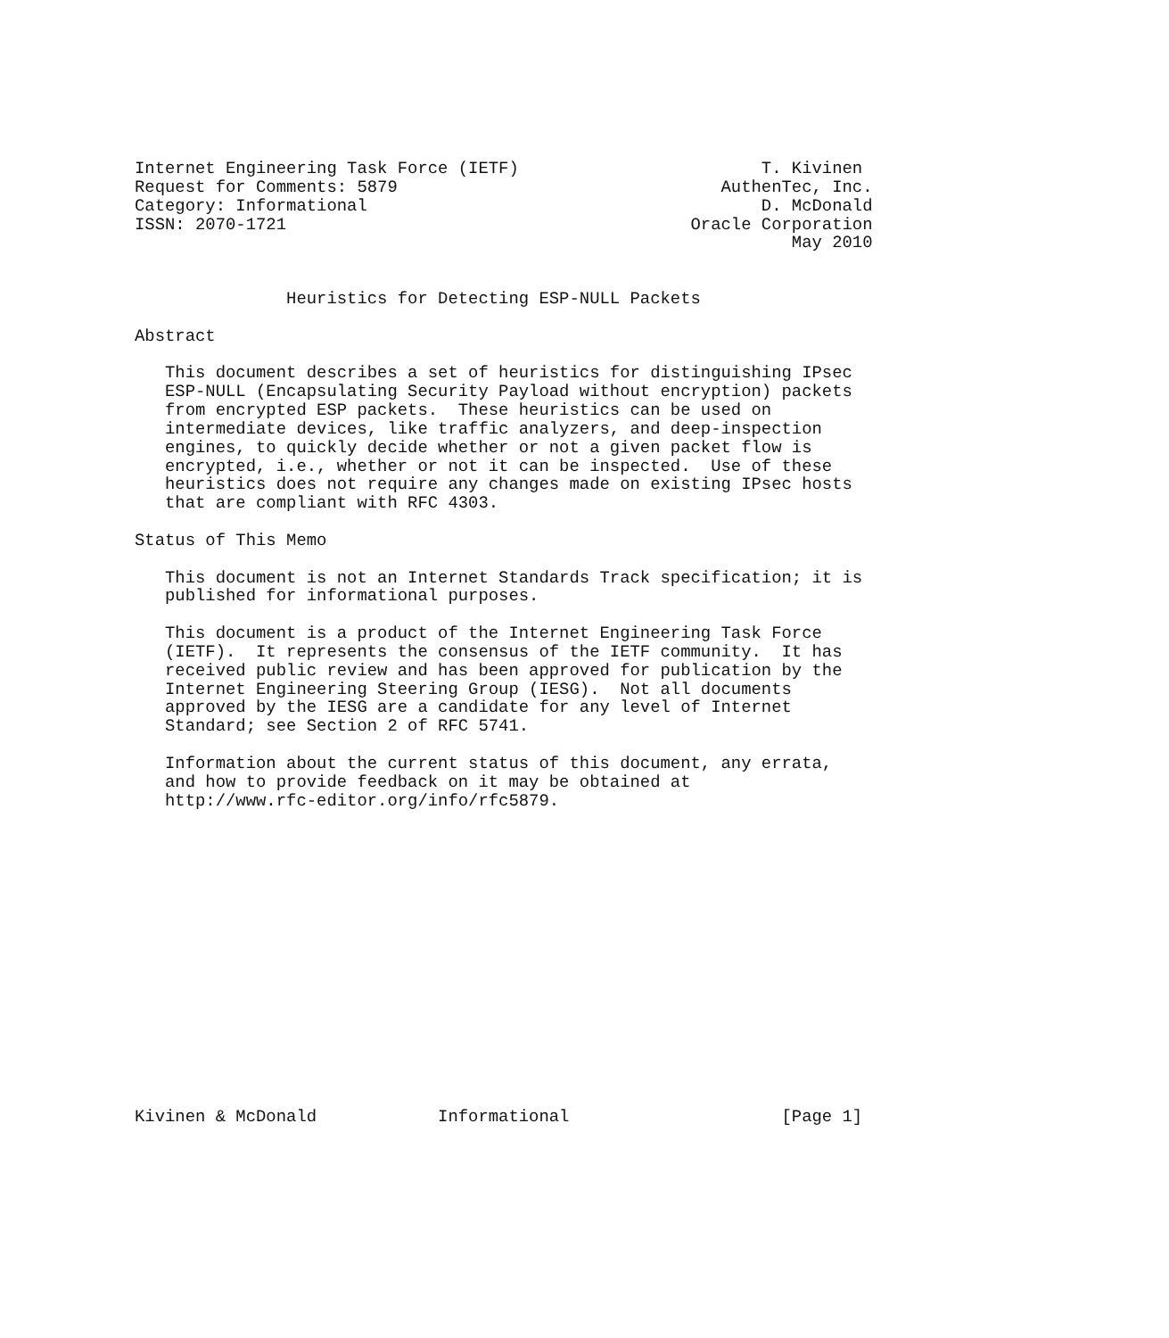Internet Engineering Task Force (IETF)                        T. Kivinen
Request for Comments: 5879                                AuthenTec, Inc.
Category: Informational                                       D. McDonald
ISSN: 2070-1721                                        Oracle Corporation
                                                                 May 2010


               Heuristics for Detecting ESP-NULL Packets

Abstract

   This document describes a set of heuristics for distinguishing IPsec
   ESP-NULL (Encapsulating Security Payload without encryption) packets
   from encrypted ESP packets.  These heuristics can be used on
   intermediate devices, like traffic analyzers, and deep-inspection
   engines, to quickly decide whether or not a given packet flow is
   encrypted, i.e., whether or not it can be inspected.  Use of these
   heuristics does not require any changes made on existing IPsec hosts
   that are compliant with RFC 4303.

Status of This Memo

   This document is not an Internet Standards Track specification; it is
   published for informational purposes.

   This document is a product of the Internet Engineering Task Force
   (IETF).  It represents the consensus of the IETF community.  It has
   received public review and has been approved for publication by the
   Internet Engineering Steering Group (IESG).  Not all documents
   approved by the IESG are a candidate for any level of Internet
   Standard; see Section 2 of RFC 5741.

   Information about the current status of this document, any errata,
   and how to provide feedback on it may be obtained at
   http://www.rfc-editor.org/info/rfc5879.
















Kivinen & McDonald            Informational                     [Page 1]